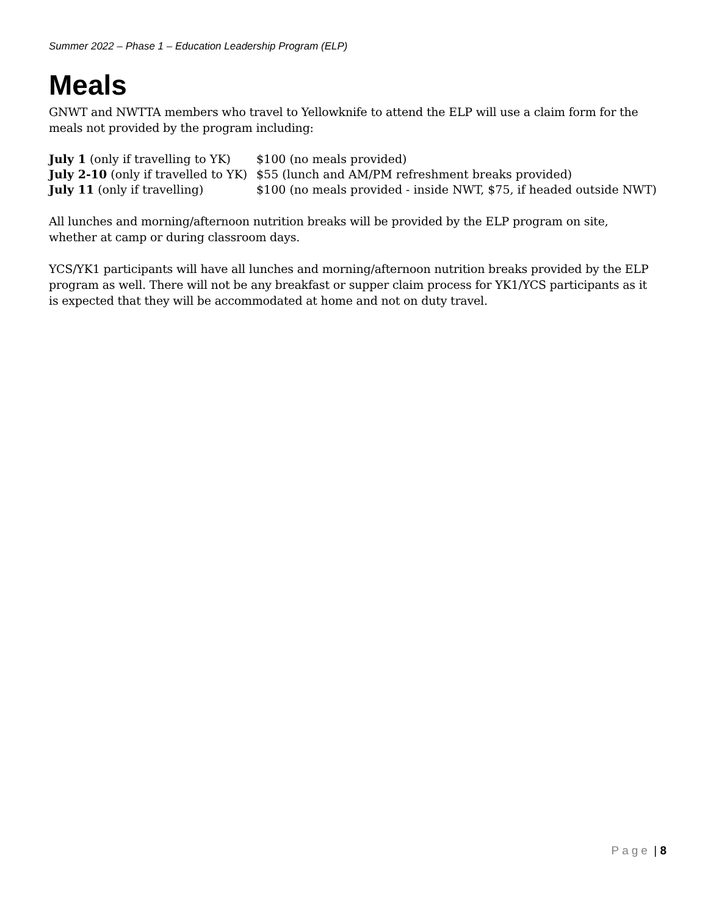Summer 2022 – Phase 1 – Education Leadership Program (ELP)
Meals
GNWT and NWTTA members who travel to Yellowknife to attend the ELP will use a claim form for the meals not provided by the program including:
| July 1 (only if travelling to YK) | $100 (no meals provided) |
| July 2-10 (only if travelled to YK) | $55 (lunch and AM/PM refreshment breaks provided) |
| July 11 (only if travelling) | $100 (no meals provided - inside NWT, $75, if headed outside NWT) |
All lunches and morning/afternoon nutrition breaks will be provided by the ELP program on site, whether at camp or during classroom days.
YCS/YK1 participants will have all lunches and morning/afternoon nutrition breaks provided by the ELP program as well. There will not be any breakfast or supper claim process for YK1/YCS participants as it is expected that they will be accommodated at home and not on duty travel.
Page | 8